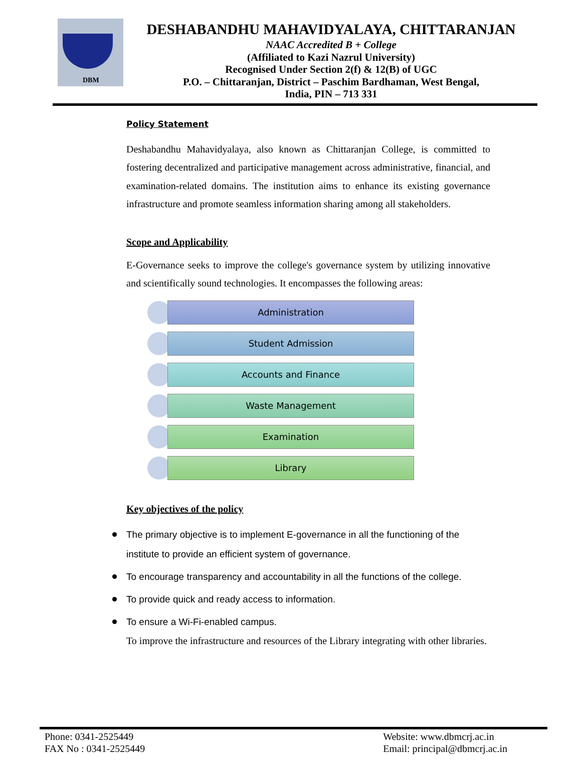DBM
DESHABANDHU MAHAVIDYALAYA, CHITTARANJAN
NAAC Accredited B + College
(Affiliated to Kazi Nazrul University)
Recognised Under Section 2(f) & 12(B) of UGC
P.O. – Chittaranjan, District – Paschim Bardhaman, West Bengal,
India, PIN – 713 331
Policy Statement
Deshabandhu Mahavidyalaya, also known as Chittaranjan College, is committed to fostering decentralized and participative management across administrative, financial, and examination-related domains. The institution aims to enhance its existing governance infrastructure and promote seamless information sharing among all stakeholders.
Scope and Applicability
E-Governance seeks to improve the college's governance system by utilizing innovative and scientifically sound technologies. It encompasses the following areas:
Administration
Student Admission
Accounts and Finance
Waste Management
Examination
Library
Key objectives of the policy
The primary objective is to implement E-governance in all the functioning of the institute to provide an efficient system of governance.
To encourage transparency and accountability in all the functions of the college.
To provide quick and ready access to information.
To ensure a Wi-Fi-enabled campus.
To improve the infrastructure and resources of the Library integrating with other libraries.
Phone: 0341-2525449
FAX No : 0341-2525449
Website: www.dbmcrj.ac.in
Email: principal@dbmcrj.ac.in